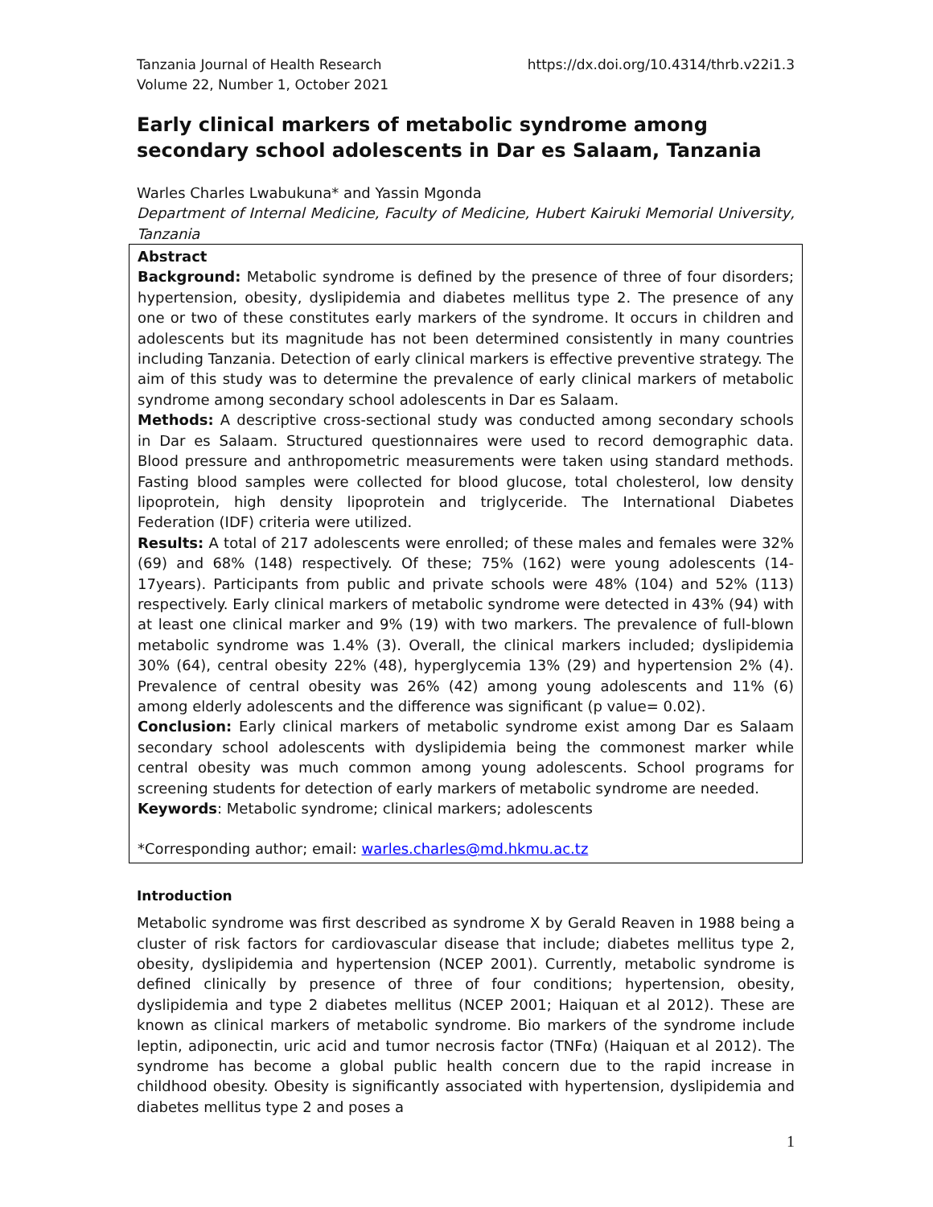Tanzania Journal of Health Research
Volume 22, Number 1, October 2021
https://dx.doi.org/10.4314/thrb.v22i1.3
Early clinical markers of metabolic syndrome among secondary school adolescents in Dar es Salaam, Tanzania
Warles Charles Lwabukuna* and Yassin Mgonda
Department of Internal Medicine, Faculty of Medicine, Hubert Kairuki Memorial University, Tanzania
Abstract
Background: Metabolic syndrome is defined by the presence of three of four disorders; hypertension, obesity, dyslipidemia and diabetes mellitus type 2. The presence of any one or two of these constitutes early markers of the syndrome. It occurs in children and adolescents but its magnitude has not been determined consistently in many countries including Tanzania. Detection of early clinical markers is effective preventive strategy. The aim of this study was to determine the prevalence of early clinical markers of metabolic syndrome among secondary school adolescents in Dar es Salaam.
Methods: A descriptive cross-sectional study was conducted among secondary schools in Dar es Salaam. Structured questionnaires were used to record demographic data. Blood pressure and anthropometric measurements were taken using standard methods. Fasting blood samples were collected for blood glucose, total cholesterol, low density lipoprotein, high density lipoprotein and triglyceride. The International Diabetes Federation (IDF) criteria were utilized.
Results: A total of 217 adolescents were enrolled; of these males and females were 32% (69) and 68% (148) respectively. Of these; 75% (162) were young adolescents (14-17years). Participants from public and private schools were 48% (104) and 52% (113) respectively. Early clinical markers of metabolic syndrome were detected in 43% (94) with at least one clinical marker and 9% (19) with two markers. The prevalence of full-blown metabolic syndrome was 1.4% (3). Overall, the clinical markers included; dyslipidemia 30% (64), central obesity 22% (48), hyperglycemia 13% (29) and hypertension 2% (4). Prevalence of central obesity was 26% (42) among young adolescents and 11% (6) among elderly adolescents and the difference was significant (p value= 0.02).
Conclusion: Early clinical markers of metabolic syndrome exist among Dar es Salaam secondary school adolescents with dyslipidemia being the commonest marker while central obesity was much common among young adolescents. School programs for screening students for detection of early markers of metabolic syndrome are needed.
Keywords: Metabolic syndrome; clinical markers; adolescents
*Corresponding author; email: warles.charles@md.hkmu.ac.tz
Introduction
Metabolic syndrome was first described as syndrome X by Gerald Reaven in 1988 being a cluster of risk factors for cardiovascular disease that include; diabetes mellitus type 2, obesity, dyslipidemia and hypertension (NCEP 2001). Currently, metabolic syndrome is defined clinically by presence of three of four conditions; hypertension, obesity, dyslipidemia and type 2 diabetes mellitus (NCEP 2001; Haiquan et al 2012). These are known as clinical markers of metabolic syndrome. Bio markers of the syndrome include leptin, adiponectin, uric acid and tumor necrosis factor (TNFα) (Haiquan et al 2012). The syndrome has become a global public health concern due to the rapid increase in childhood obesity. Obesity is significantly associated with hypertension, dyslipidemia and diabetes mellitus type 2 and poses a
1